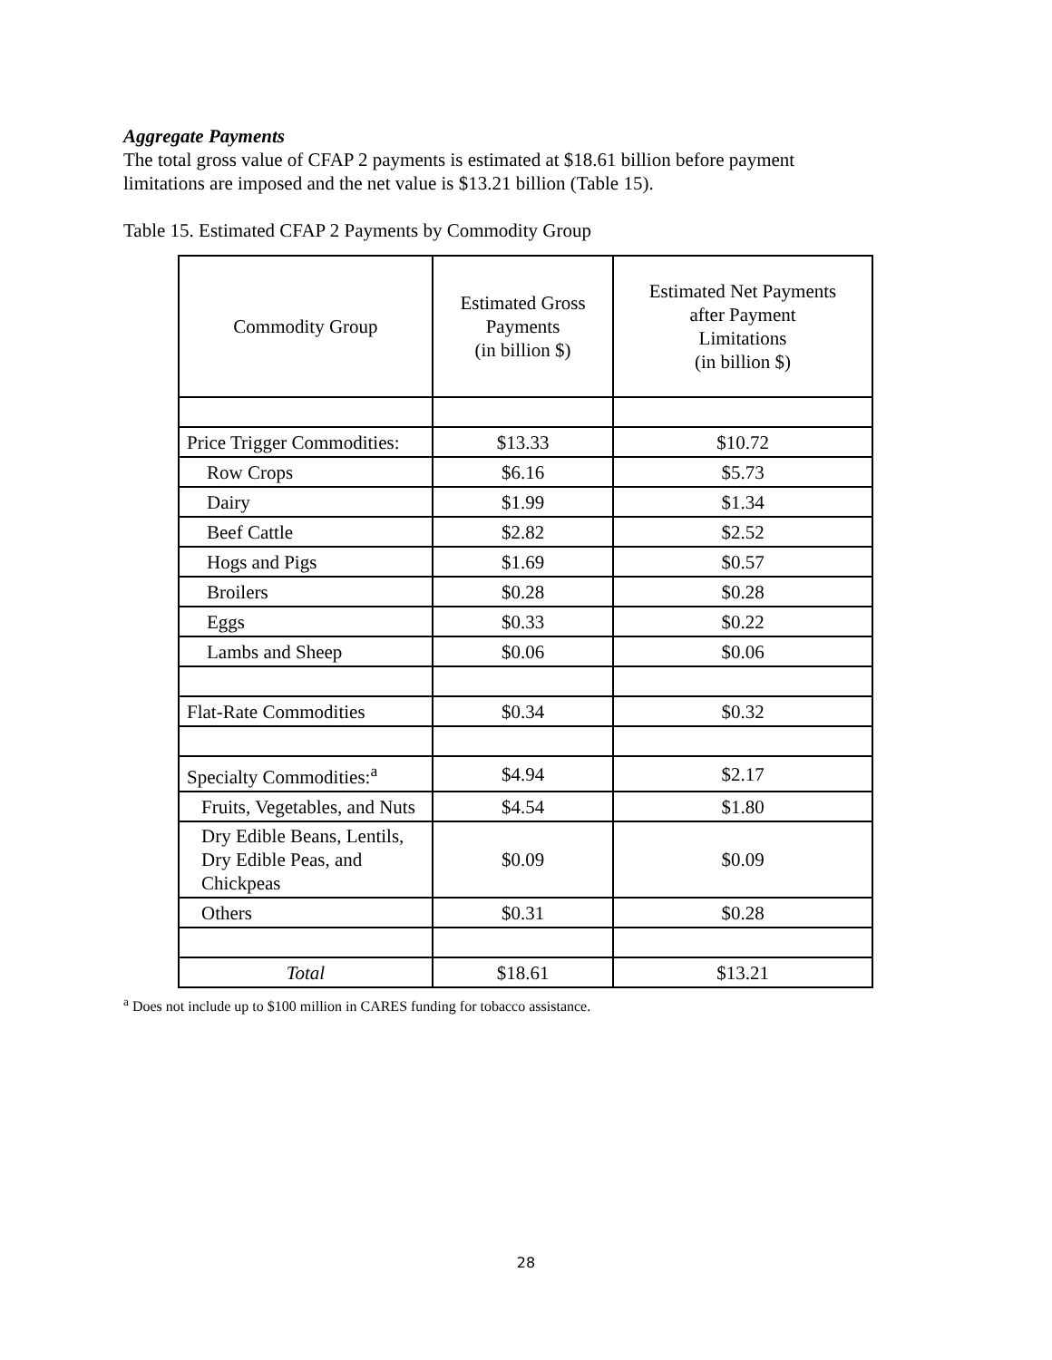Aggregate Payments
The total gross value of CFAP 2 payments is estimated at $18.61 billion before payment limitations are imposed and the net value is $13.21 billion (Table 15).
Table 15. Estimated CFAP 2 Payments by Commodity Group
| Commodity Group | Estimated Gross Payments (in billion $) | Estimated Net Payments after Payment Limitations (in billion $) |
| --- | --- | --- |
| Price Trigger Commodities: | $13.33 | $10.72 |
| Row Crops | $6.16 | $5.73 |
| Dairy | $1.99 | $1.34 |
| Beef Cattle | $2.82 | $2.52 |
| Hogs and Pigs | $1.69 | $0.57 |
| Broilers | $0.28 | $0.28 |
| Eggs | $0.33 | $0.22 |
| Lambs and Sheep | $0.06 | $0.06 |
| Flat-Rate Commodities | $0.34 | $0.32 |
| Specialty Commodities:<sup>a</sup> | $4.94 | $2.17 |
| Fruits, Vegetables, and Nuts | $4.54 | $1.80 |
| Dry Edible Beans, Lentils, Dry Edible Peas, and Chickpeas | $0.09 | $0.09 |
| Others | $0.31 | $0.28 |
| Total | $18.61 | $13.21 |
<sup>a</sup> Does not include up to $100 million in CARES funding for tobacco assistance.
28